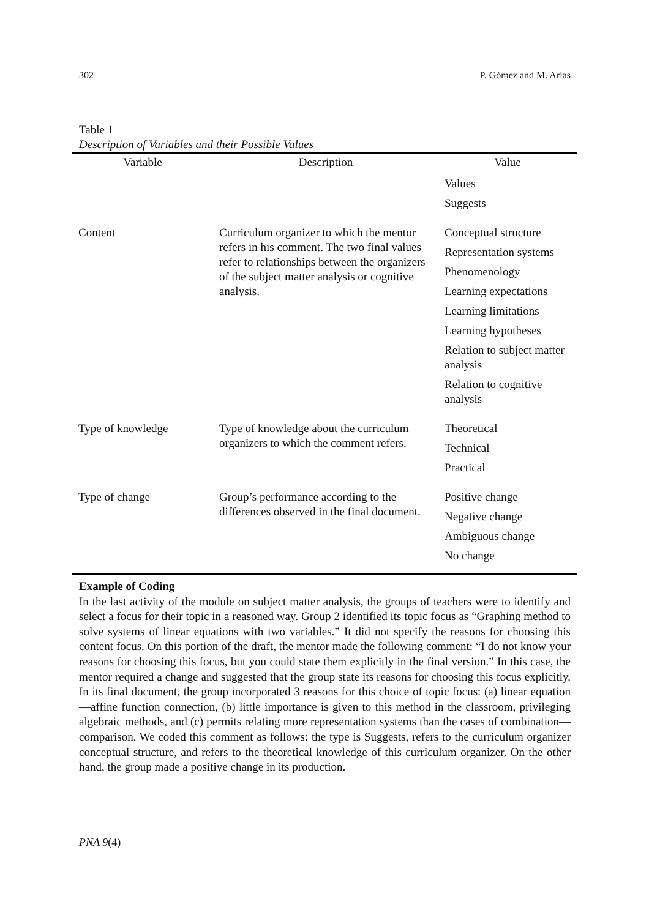302 P. Gómez and M. Arias
Table 1
Description of Variables and their Possible Values
| Variable | Description | Value |
| --- | --- | --- |
| | | Values Suggests |
| Content | Curriculum organizer to which the mentor refers in his comment. The two final values refer to relationships between the organizers of the subject matter analysis or cognitive analysis. | Conceptual structure Representation systems Phenomenology Learning expectations Learning limitations Learning hypotheses Relation to subject matter analysis Relation to cognitive analysis |
| Type of knowledge | Type of knowledge about the curriculum organizers to which the comment refers. | Theoretical Technical Practical |
| Type of change | Group’s performance according to the differences observed in the final document. | Positive change Negative change Ambiguous change No change |
Example of Coding
In the last activity of the module on subject matter analysis, the groups of teachers were to identify and select a focus for their topic in a reasoned way. Group 2 identified its topic focus as “Graphing method to solve systems of linear equations with two variables.” It did not specify the reasons for choosing this content focus. On this portion of the draft, the mentor made the following comment: “I do not know your reasons for choosing this focus, but you could state them explicitly in the final version.” In this case, the mentor required a change and suggested that the group state its reasons for choosing this focus explicitly. In its final document, the group incorporated 3 reasons for this choice of topic focus: (a) linear equation —affine function connection, (b) little importance is given to this method in the classroom, privileging algebraic methods, and (c) permits relating more representation systems than the cases of combination—comparison. We coded this comment as follows: the type is Suggests, refers to the curriculum organizer conceptual structure, and refers to the theoretical knowledge of this curriculum organizer. On the other hand, the group made a positive change in its production.
PNA 9(4)